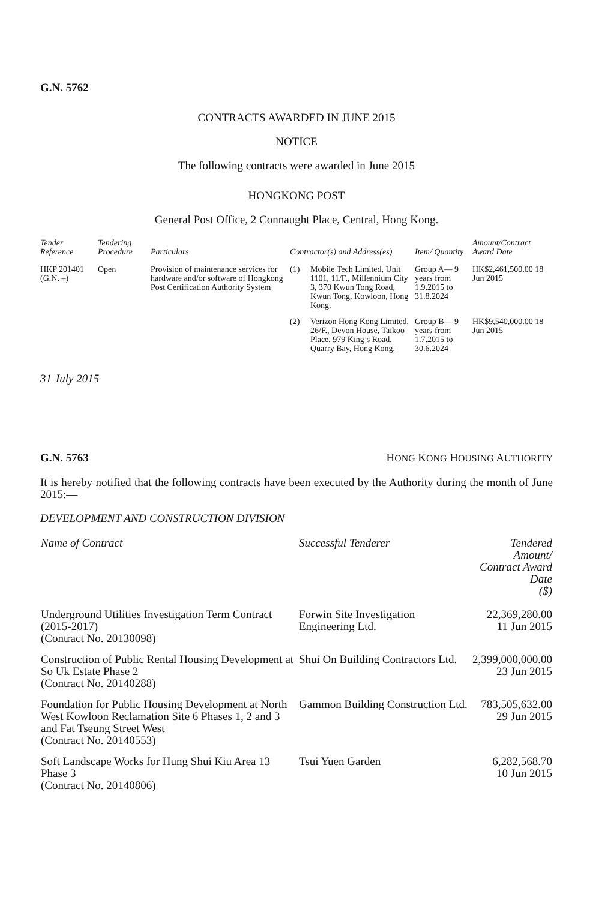G.N. 5762
CONTRACTS AWARDED IN JUNE 2015
NOTICE
The following contracts were awarded in June 2015
HONGKONG POST
General Post Office, 2 Connaught Place, Central, Hong Kong.
| Tender Reference | Tendering Procedure | Particulars | Contractor(s) and Address(es) | | Item/ Quantity | Amount/Contract Award Date |
| --- | --- | --- | --- | --- | --- | --- |
| HKP 201401 (G.N. –) | Open | Provision of maintenance services for hardware and/or software of Hongkong Post Certification Authority System | (1) | Mobile Tech Limited, Unit 1101, 11/F., Millennium City 3, 370 Kwun Tong Road, Kwun Tong, Kowloon, Hong Kong. | Group A— 9 years from 1.9.2015 to 31.8.2024 | HK$2,461,500.00 18 Jun 2015 |
| | | | (2) | Verizon Hong Kong Limited, 26/F., Devon House, Taikoo Place, 979 King’s Road, Quarry Bay, Hong Kong. | Group B— 9 years from 1.7.2015 to 30.6.2024 | HK$9,540,000.00 18 Jun 2015 |
31 July 2015
G.N. 5763 HONG KONG HOUSING AUTHORITY
It is hereby notified that the following contracts have been executed by the Authority during the month of June 2015:—
DEVELOPMENT AND CONSTRUCTION DIVISION
| Name of Contract | Successful Tenderer | Tendered Amount/ Contract Award Date ($) |
| --- | --- | --- |
| Underground Utilities Investigation Term Contract (2015-2017) (Contract No. 20130098) | Forwin Site Investigation Engineering Ltd. | 22,369,280.00 11 Jun 2015 |
| Construction of Public Rental Housing Development at So Uk Estate Phase 2 (Contract No. 20140288) | Shui On Building Contractors Ltd. | 2,399,000,000.00 23 Jun 2015 |
| Foundation for Public Housing Development at North West Kowloon Reclamation Site 6 Phases 1, 2 and 3 and Fat Tseung Street West (Contract No. 20140553) | Gammon Building Construction Ltd. | 783,505,632.00 29 Jun 2015 |
| Soft Landscape Works for Hung Shui Kiu Area 13 Phase 3 (Contract No. 20140806) | Tsui Yuen Garden | 6,282,568.70 10 Jun 2015 |